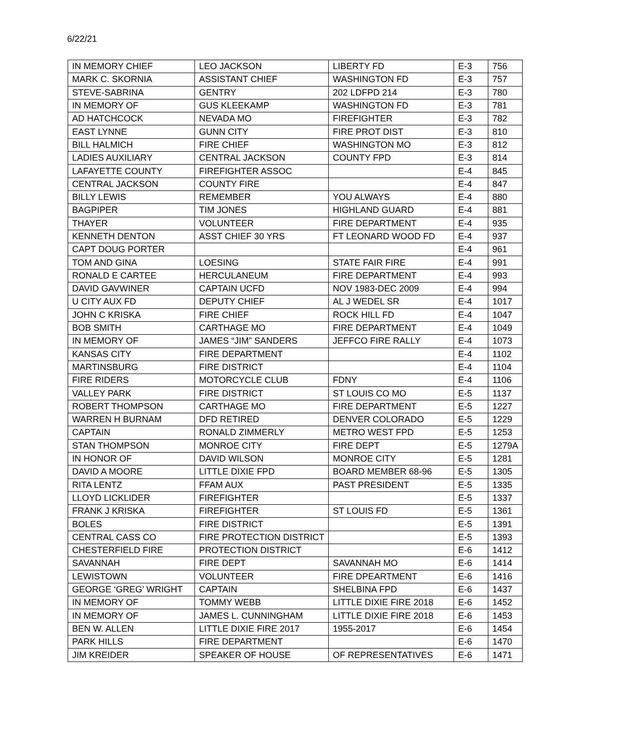6/22/21
| IN MEMORY CHIEF | LEO JACKSON | LIBERTY FD | E-3 | 756 |
| MARK C. SKORNIA | ASSISTANT CHIEF | WASHINGTON FD | E-3 | 757 |
| STEVE-SABRINA | GENTRY | 202 LDFPD 214 | E-3 | 780 |
| IN MEMORY OF | GUS KLEEKAMP | WASHINGTON FD | E-3 | 781 |
| AD HATCHCOCK | NEVADA MO | FIREFIGHTER | E-3 | 782 |
| EAST LYNNE | GUNN CITY | FIRE PROT DIST | E-3 | 810 |
| BILL HALMICH | FIRE CHIEF | WASHINGTON MO | E-3 | 812 |
| LADIES AUXILIARY | CENTRAL JACKSON | COUNTY FPD | E-3 | 814 |
| LAFAYETTE COUNTY | FIREFIGHTER ASSOC | | E-4 | 845 |
| CENTRAL JACKSON | COUNTY FIRE | | E-4 | 847 |
| BILLY LEWIS | REMEMBER | YOU ALWAYS | E-4 | 880 |
| BAGPIPER | TIM JONES | HIGHLAND GUARD | E-4 | 881 |
| THAYER | VOLUNTEER | FIRE DEPARTMENT | E-4 | 935 |
| KENNETH DENTON | ASST CHIEF 30 YRS | FT LEONARD WOOD FD | E-4 | 937 |
| CAPT DOUG PORTER | | | E-4 | 961 |
| TOM AND GINA | LOESING | STATE FAIR FIRE | E-4 | 991 |
| RONALD E CARTEE | HERCULANEUM | FIRE DEPARTMENT | E-4 | 993 |
| DAVID GAVWINER | CAPTAIN UCFD | NOV 1983-DEC 2009 | E-4 | 994 |
| U CITY AUX FD | DEPUTY CHIEF | AL J WEDEL SR | E-4 | 1017 |
| JOHN C KRISKA | FIRE CHIEF | ROCK HILL FD | E-4 | 1047 |
| BOB SMITH | CARTHAGE MO | FIRE DEPARTMENT | E-4 | 1049 |
| IN MEMORY OF | JAMES “JIM” SANDERS | JEFFCO FIRE RALLY | E-4 | 1073 |
| KANSAS CITY | FIRE DEPARTMENT | | E-4 | 1102 |
| MARTINSBURG | FIRE DISTRICT | | E-4 | 1104 |
| FIRE RIDERS | MOTORCYCLE CLUB | FDNY | E-4 | 1106 |
| VALLEY PARK | FIRE DISTRICT | ST LOUIS CO MO | E-5 | 1137 |
| ROBERT THOMPSON | CARTHAGE MO | FIRE DEPARTMENT | E-5 | 1227 |
| WARREN H BURNAM | DFD RETIRED | DENVER COLORADO | E-5 | 1229 |
| CAPTAIN | RONALD ZIMMERLY | METRO WEST FPD | E-5 | 1253 |
| STAN THOMPSON | MONROE CITY | FIRE DEPT | E-5 | 1279A |
| IN HONOR OF | DAVID WILSON | MONROE CITY | E-5 | 1281 |
| DAVID A MOORE | LITTLE DIXIE FPD | BOARD MEMBER 68-96 | E-5 | 1305 |
| RITA LENTZ | FFAM AUX | PAST PRESIDENT | E-5 | 1335 |
| LLOYD LICKLIDER | FIREFIGHTER | | E-5 | 1337 |
| FRANK J KRISKA | FIREFIGHTER | ST LOUIS FD | E-5 | 1361 |
| BOLES | FIRE DISTRICT | | E-5 | 1391 |
| CENTRAL CASS CO | FIRE PROTECTION DISTRICT | | E-5 | 1393 |
| CHESTERFIELD FIRE | PROTECTION DISTRICT | | E-6 | 1412 |
| SAVANNAH | FIRE DEPT | SAVANNAH MO | E-6 | 1414 |
| LEWISTOWN | VOLUNTEER | FIRE DPEARTMENT | E-6 | 1416 |
| GEORGE ‘GREG’ WRIGHT | CAPTAIN | SHELBINA FPD | E-6 | 1437 |
| IN MEMORY OF | TOMMY WEBB | LITTLE DIXIE FIRE 2018 | E-6 | 1452 |
| IN MEMORY OF | JAMES L. CUNNINGHAM | LITTLE DIXIE FIRE 2018 | E-6 | 1453 |
| BEN W. ALLEN | LITTLE DIXIE FIRE 2017 | 1955-2017 | E-6 | 1454 |
| PARK HILLS | FIRE DEPARTMENT | | E-6 | 1470 |
| JIM KREIDER | SPEAKER OF HOUSE | OF REPRESENTATIVES | E-6 | 1471 |